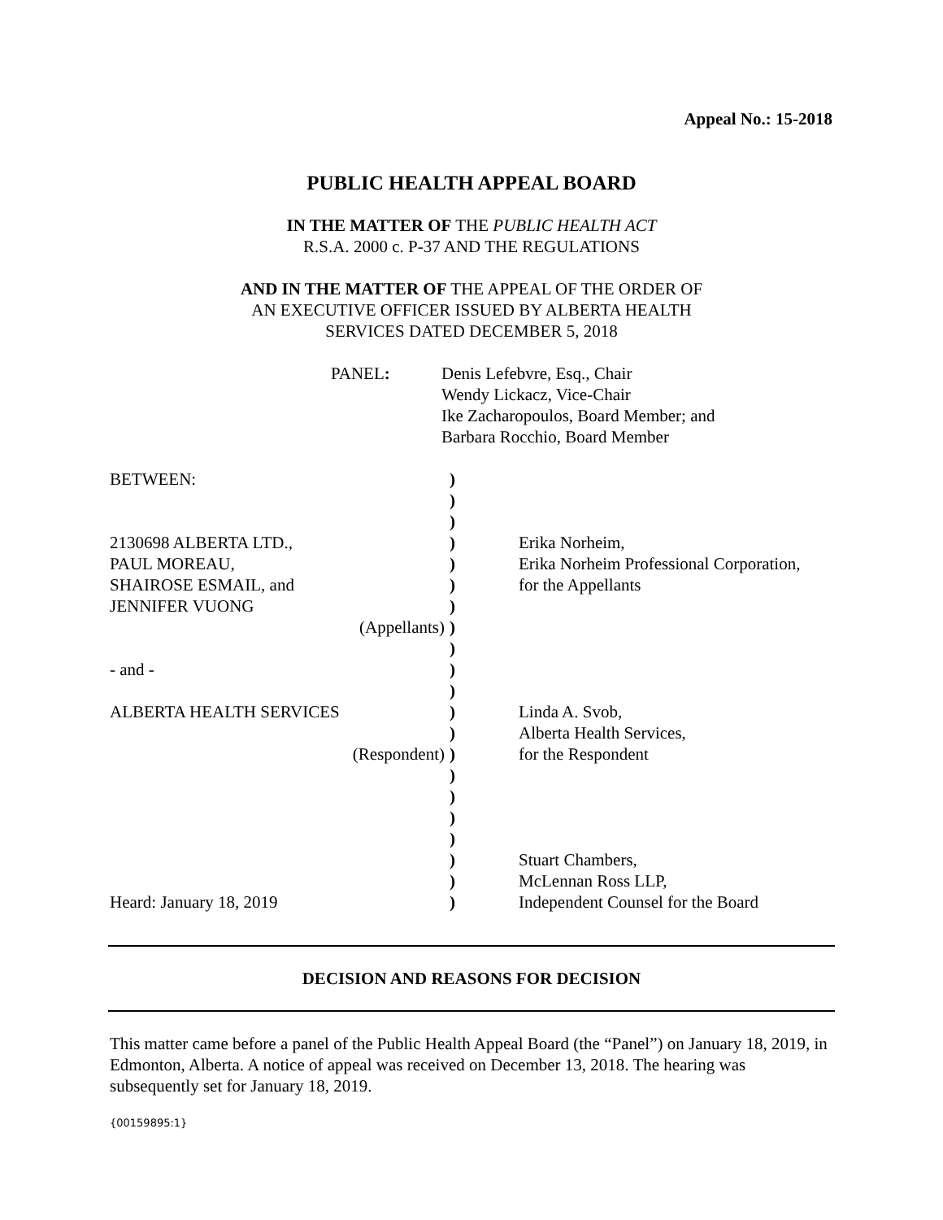Appeal No.: 15-2018
PUBLIC HEALTH APPEAL BOARD
IN THE MATTER OF THE PUBLIC HEALTH ACT
R.S.A. 2000 c. P-37 AND THE REGULATIONS
AND IN THE MATTER OF THE APPEAL OF THE ORDER OF
AN EXECUTIVE OFFICER ISSUED BY ALBERTA HEALTH
SERVICES DATED DECEMBER 5, 2018
| PANEL : | Denis Lefebvre, Esq., Chair Wendy Lickacz, Vice-Chair Ike Zacharopoulos, Board Member; and Barbara Rocchio, Board Member |
| BETWEEN: 2130698 ALBERTA LTD., PAUL MOREAU, SHAIROSE ESMAIL, and JENNIFER VUONG (Appellants) - and - ALBERTA HEALTH SERVICES (Respondent) Heard: January 18, 2019 | ) ) ) ) ) ) ) ) ) ) ) ) ) ) ) ) ) ) ) ) ) | Erika Norheim, Erika Norheim Professional Corporation, for the Appellants Linda A. Svob, Alberta Health Services, for the Respondent Stuart Chambers, McLennan Ross LLP, Independent Counsel for the Board |
DECISION AND REASONS FOR DECISION
This matter came before a panel of the Public Health Appeal Board (the “Panel”) on January 18, 2019, in Edmonton, Alberta. A notice of appeal was received on December 13, 2018. The hearing was subsequently set for January 18, 2019.
{00159895:1}